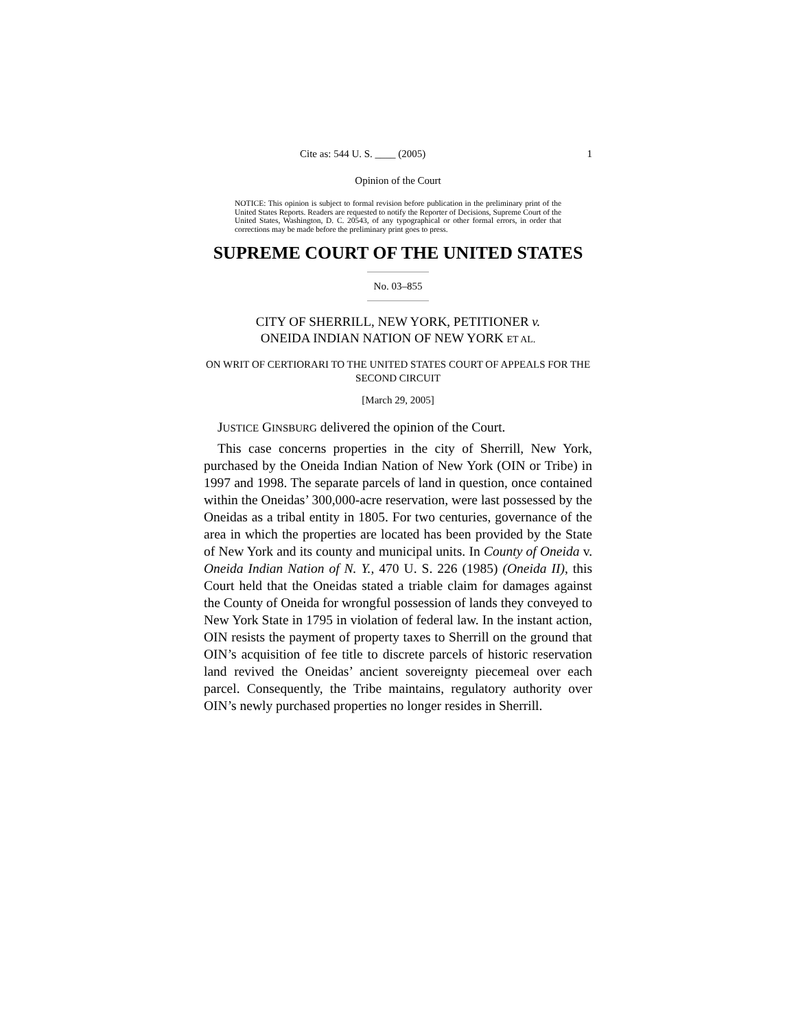Cite as: 544 U. S. ____ (2005) 1
Opinion of the Court
NOTICE: This opinion is subject to formal revision before publication in the preliminary print of the United States Reports. Readers are requested to notify the Reporter of Decisions, Supreme Court of the United States, Washington, D. C. 20543, of any typographical or other formal errors, in order that corrections may be made before the preliminary print goes to press.
SUPREME COURT OF THE UNITED STATES
No. 03–855
CITY OF SHERRILL, NEW YORK, PETITIONER v.
ONEIDA INDIAN NATION OF NEW YORK ET AL.
ON WRIT OF CERTIORARI TO THE UNITED STATES COURT OF APPEALS FOR THE SECOND CIRCUIT
[March 29, 2005]
JUSTICE GINSBURG delivered the opinion of the Court.
This case concerns properties in the city of Sherrill, New York, purchased by the Oneida Indian Nation of New York (OIN or Tribe) in 1997 and 1998. The separate parcels of land in question, once contained within the Oneidas’ 300,000-acre reservation, were last possessed by the Oneidas as a tribal entity in 1805. For two centuries, governance of the area in which the properties are located has been provided by the State of New York and its county and municipal units. In County of Oneida v. Oneida Indian Nation of N. Y., 470 U. S. 226 (1985) (Oneida II), this Court held that the Oneidas stated a triable claim for damages against the County of Oneida for wrongful possession of lands they conveyed to New York State in 1795 in violation of federal law. In the instant action, OIN resists the payment of property taxes to Sherrill on the ground that OIN’s acquisition of fee title to discrete parcels of historic reservation land revived the Oneidas’ ancient sovereignty piecemeal over each parcel. Consequently, the Tribe maintains, regulatory authority over OIN’s newly purchased properties no longer resides in Sherrill.